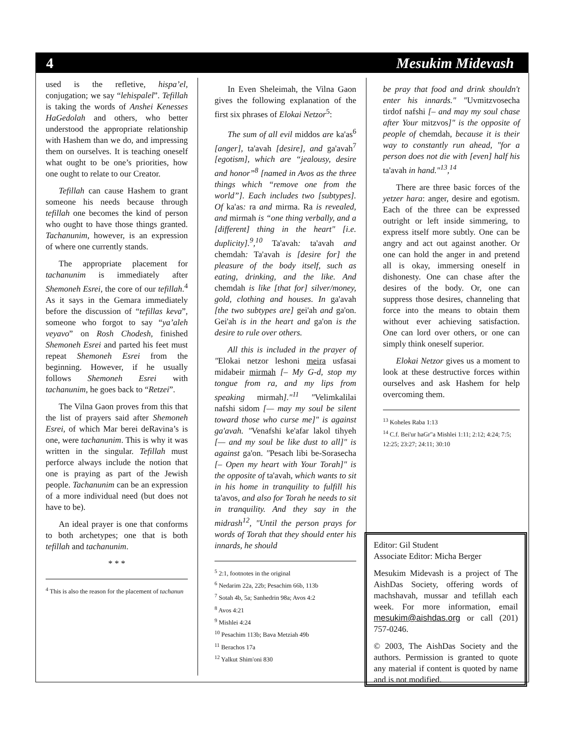4 Mesukim Midevash
used is the refletive, hispa’el, conjugation; we say “lehispalel”. Tefillah is taking the words of Anshei Kenesses HaGedolah and others, who better understood the appropriate relationship with Hashem than we do, and impressing them on ourselves. It is teaching oneself what ought to be one’s priorities, how one ought to relate to our Creator.
Tefillah can cause Hashem to grant someone his needs because through tefillah one becomes the kind of person who ought to have those things granted. Tachanunim, however, is an expression of where one currently stands.
The appropriate placement for tachanunim is immediately after Shemoneh Esrei, the core of our tefillah.<sup>4</sup> As it says in the Gemara immediately before the discussion of “tefillas keva”, someone who forgot to say “ya’aleh veyavo” on Rosh Chodesh, finished Shemoneh Esrei and parted his feet must repeat Shemoneh Esrei from the beginning. However, if he usually follows Shemoneh Esrei with tachanunim, he goes back to “Retzei”.
The Vilna Gaon proves from this that the list of prayers said after Shemoneh Esrei, of which Mar berei deRavina’s is one, were tachanunim. This is why it was written in the singular. Tefillah must perforce always include the notion that one is praying as part of the Jewish people. Tachanunim can be an expression of a more individual need (but does not have to be).
An ideal prayer is one that conforms to both archetypes; one that is both tefillah and tachanunim.
* * *
<sup>4</sup> This is also the reason for the placement of tachanun
In Even Sheleimah, the Vilna Gaon gives the following explanation of the first six phrases of Elokai Netzor<sup>5</sup>:
The sum of all evil middos are ka'as<sup>6</sup> [anger], ta'avah [desire], and ga'avah<sup>7</sup> [egotism], which are “jealousy, desire and honor”<sup>8</sup> [named in Avos as the three things which “remove one from the world”]. Each includes two [subtypes]. Of ka'as: ra and mirma. Ra is revealed, and mirmah is “one thing verbally, and a [different] thing in the heart" [i.e. duplicity].<sup>9</sup>,<sup>10</sup> Ta'avah: ta'avah and chemdah: Ta'avah is [desire for] the pleasure of the body itself, such as eating, drinking, and the like. And chemdah is like [that for] silver/money, gold, clothing and houses. In ga'avah [the two subtypes are] gei'ah and ga'on. Gei'ah is in the heart and ga'on is the desire to rule over others.
All this is included in the prayer of "Elokai netzor leshoni meira usfasai midabeir mirmah [– My G-d, stop my tongue from ra, and my lips from speaking mirmah]."<sup>11</sup> "Velimkalilai nafshi sidom [— may my soul be silent toward those who curse me]" is against ga'avah. "Venafshi ke'afar lakol tihyeh [— and my soul be like dust to all]" is against ga'on. "Pesach libi be-Sorasecha [– Open my heart with Your Torah]" is the opposite of ta'avah, which wants to sit in his home in tranquility to fulfill his ta'avos, and also for Torah he needs to sit in tranquility. And they say in the midrash<sup>12</sup>, "Until the person prays for words of Torah that they should enter his innards, he should
<sup>5</sup> 2:1, footnotes in the original
<sup>6</sup> Nedarim 22a, 22b; Pesachim 66b, 113b
<sup>7</sup> Sotah 4b, 5a; Sanhedrin 98a; Avos 4:2
<sup>8</sup> Avos 4:21
<sup>9</sup> Mishlei 4:24
<sup>10</sup> Pesachim 113b; Bava Metziah 49b
<sup>11</sup> Berachos 17a
<sup>12</sup> Yalkut Shim'oni 830
be pray that food and drink shouldn't enter his innards." "Uvmitzvosecha tirdof nafshi [– and may my soul chase after Your mitzvos]" is the opposite of people of chemdah, because it is their way to constantly run ahead, "for a person does not die with [even] half his ta'avah in hand."<sup>13</sup>,<sup>14</sup>
There are three basic forces of the yetzer hara: anger, desire and egotism. Each of the three can be expressed outright or left inside simmering, to express itself more subtly. One can be angry and act out against another. Or one can hold the anger in and pretend all is okay, immersing oneself in dishonesty. One can chase after the desires of the body. Or, one can suppress those desires, channeling that force into the means to obtain them without ever achieving satisfaction. One can lord over others, or one can simply think oneself superior.
Elokai Netzor gives us a moment to look at these destructive forces within ourselves and ask Hashem for help overcoming them.
<sup>13</sup> Koheles Raba 1:13
<sup>14</sup> C.f. Bei'ur haGr"a Mishlei 1:11; 2:12; 4:24; 7:5; 12:25; 23:27; 24:11; 30:10
Editor: Gil Student
Associate Editor: Micha Berger
Mesukim Midevash is a project of The AishDas Society, offering words of machshavah, mussar and tefillah each week. For more information, email mesukim@aishdas.org or call (201) 757-0246.
© 2003, The AishDas Society and the authors. Permission is granted to quote any material if content is quoted by name and is not modified.